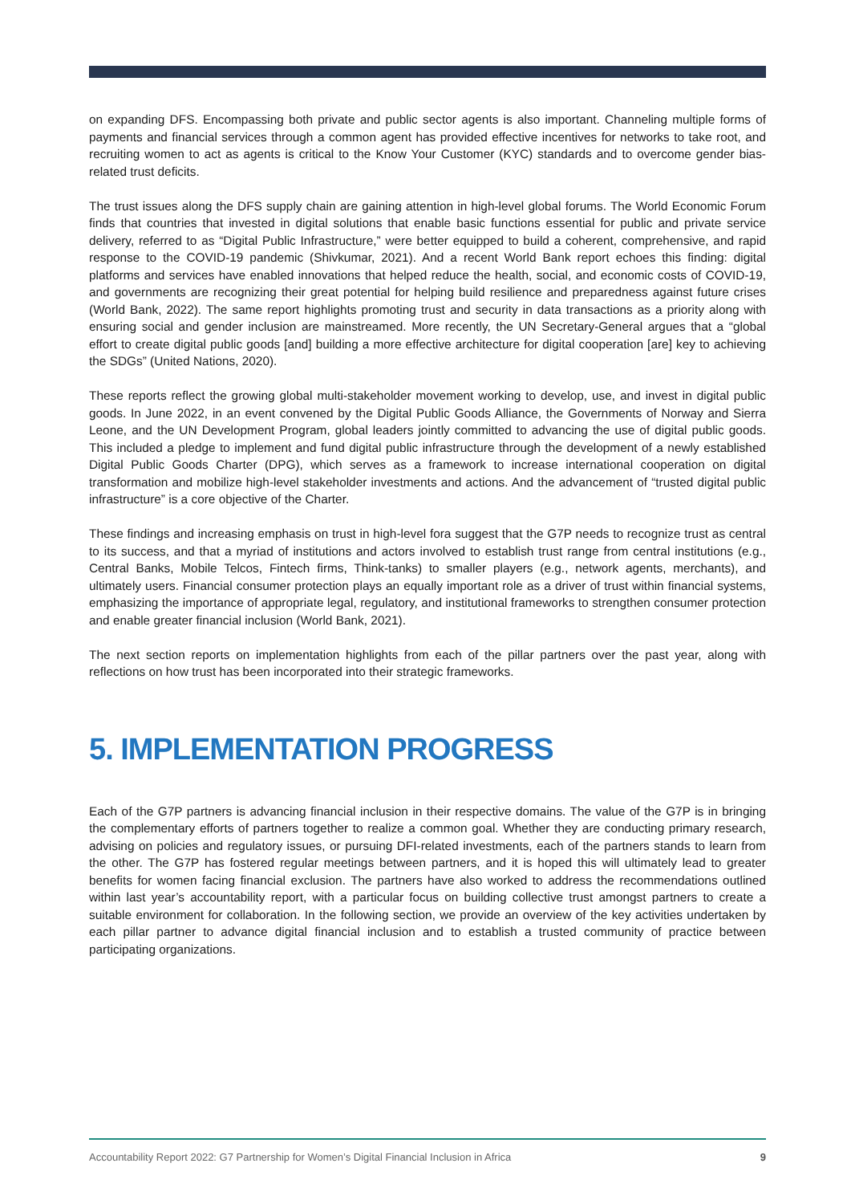on expanding DFS. Encompassing both private and public sector agents is also important. Channeling multiple forms of payments and financial services through a common agent has provided effective incentives for networks to take root, and recruiting women to act as agents is critical to the Know Your Customer (KYC) standards and to overcome gender bias-related trust deficits.
The trust issues along the DFS supply chain are gaining attention in high-level global forums. The World Economic Forum finds that countries that invested in digital solutions that enable basic functions essential for public and private service delivery, referred to as “Digital Public Infrastructure,” were better equipped to build a coherent, comprehensive, and rapid response to the COVID-19 pandemic (Shivkumar, 2021). And a recent World Bank report echoes this finding: digital platforms and services have enabled innovations that helped reduce the health, social, and economic costs of COVID-19, and governments are recognizing their great potential for helping build resilience and preparedness against future crises (World Bank, 2022). The same report highlights promoting trust and security in data transactions as a priority along with ensuring social and gender inclusion are mainstreamed. More recently, the UN Secretary-General argues that a “global effort to create digital public goods [and] building a more effective architecture for digital cooperation [are] key to achieving the SDGs” (United Nations, 2020).
These reports reflect the growing global multi-stakeholder movement working to develop, use, and invest in digital public goods. In June 2022, in an event convened by the Digital Public Goods Alliance, the Governments of Norway and Sierra Leone, and the UN Development Program, global leaders jointly committed to advancing the use of digital public goods. This included a pledge to implement and fund digital public infrastructure through the development of a newly established Digital Public Goods Charter (DPG), which serves as a framework to increase international cooperation on digital transformation and mobilize high-level stakeholder investments and actions. And the advancement of “trusted digital public infrastructure” is a core objective of the Charter.
These findings and increasing emphasis on trust in high-level fora suggest that the G7P needs to recognize trust as central to its success, and that a myriad of institutions and actors involved to establish trust range from central institutions (e.g., Central Banks, Mobile Telcos, Fintech firms, Think-tanks) to smaller players (e.g., network agents, merchants), and ultimately users. Financial consumer protection plays an equally important role as a driver of trust within financial systems, emphasizing the importance of appropriate legal, regulatory, and institutional frameworks to strengthen consumer protection and enable greater financial inclusion (World Bank, 2021).
The next section reports on implementation highlights from each of the pillar partners over the past year, along with reflections on how trust has been incorporated into their strategic frameworks.
5. IMPLEMENTATION PROGRESS
Each of the G7P partners is advancing financial inclusion in their respective domains. The value of the G7P is in bringing the complementary efforts of partners together to realize a common goal. Whether they are conducting primary research, advising on policies and regulatory issues, or pursuing DFI-related investments, each of the partners stands to learn from the other. The G7P has fostered regular meetings between partners, and it is hoped this will ultimately lead to greater benefits for women facing financial exclusion. The partners have also worked to address the recommendations outlined within last year’s accountability report, with a particular focus on building collective trust amongst partners to create a suitable environment for collaboration. In the following section, we provide an overview of the key activities undertaken by each pillar partner to advance digital financial inclusion and to establish a trusted community of practice between participating organizations.
Accountability Report 2022: G7 Partnership for Women’s Digital Financial Inclusion in Africa 9